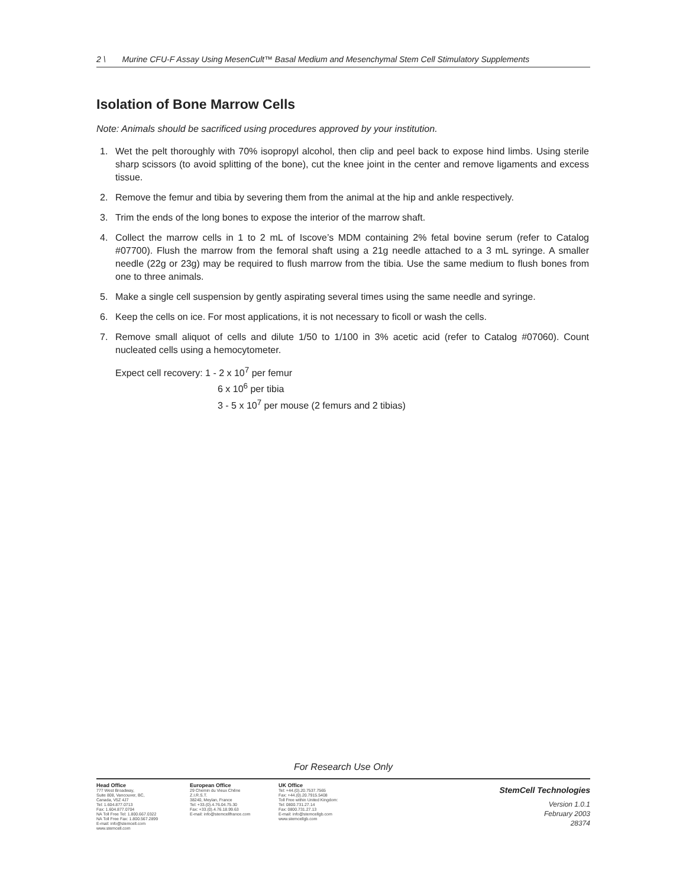2 \ Murine CFU-F Assay Using MesenCult™ Basal Medium and Mesenchymal Stem Cell Stimulatory Supplements
Isolation of Bone Marrow Cells
Note: Animals should be sacrificed using procedures approved by your institution.
1. Wet the pelt thoroughly with 70% isopropyl alcohol, then clip and peel back to expose hind limbs. Using sterile sharp scissors (to avoid splitting of the bone), cut the knee joint in the center and remove ligaments and excess tissue.
2. Remove the femur and tibia by severing them from the animal at the hip and ankle respectively.
3. Trim the ends of the long bones to expose the interior of the marrow shaft.
4. Collect the marrow cells in 1 to 2 mL of Iscove’s MDM containing 2% fetal bovine serum (refer to Catalog #07700). Flush the marrow from the femoral shaft using a 21g needle attached to a 3 mL syringe. A smaller needle (22g or 23g) may be required to flush marrow from the tibia. Use the same medium to flush bones from one to three animals.
5. Make a single cell suspension by gently aspirating several times using the same needle and syringe.
6. Keep the cells on ice. For most applications, it is not necessary to ficoll or wash the cells.
7. Remove small aliquot of cells and dilute 1/50 to 1/100 in 3% acetic acid (refer to Catalog #07060). Count nucleated cells using a hemocytometer.
Expect cell recovery: 1 - 2 x 10<sup>7</sup> per femur
6 x 10<sup>6</sup> per tibia
3 - 5 x 10<sup>7</sup> per mouse (2 femurs and 2 tibias)
For Research Use Only
Head Office
777 West Broadway,
Suite 808, Vancouver, BC,
Canada, V5Z 4J7
Tel: 1.604.877.0713
Fax: 1.604.877.0704
NA Toll Free Tel: 1.800.667.0322
NA Toll Free Fax: 1.800.567.2899
E-mail: info@stemcell.com
www.stemcell.com
European Office
29 Chemin du Vieux Chêne
Z.I.R.S.T.
38240, Meylan, France
Tel: +33.(0).4.76.04.75.30
Fax: +33.(0).4.76.18.99.63
E-mail: info@stemcellfrance.com
UK Office
Tel: +44.(0).20.7537.7565
Fax: +44.(0).20.7915.5408
Toll Free within United Kingdom:
Tel: 0800.731.27.14
Fax: 0800.731.27.13
E-mail: info@stemcellgb.com
www.stemcellgb.com
StemCell Technologies
Version 1.0.1
February 2003
28374